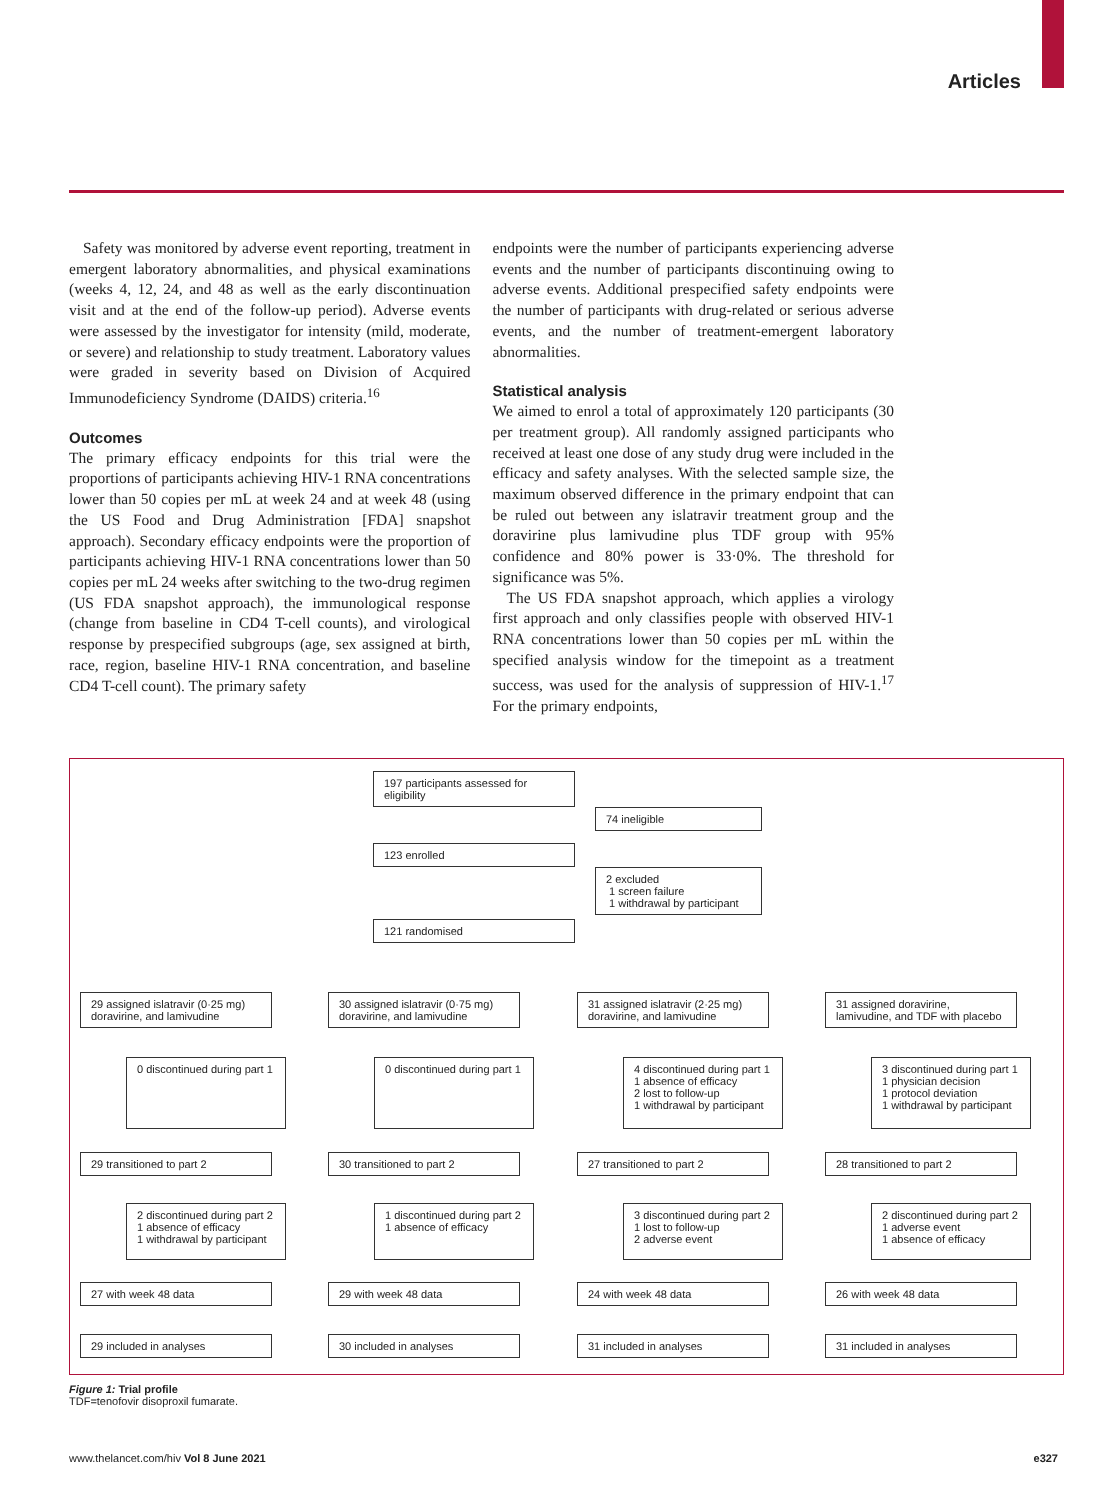Articles
Safety was monitored by adverse event reporting, treatment in emergent laboratory abnormalities, and physical examinations (weeks 4, 12, 24, and 48 as well as the early discontinuation visit and at the end of the follow-up period). Adverse events were assessed by the investigator for intensity (mild, moderate, or severe) and relationship to study treatment. Laboratory values were graded in severity based on Division of Acquired Immunodeficiency Syndrome (DAIDS) criteria.<sup>16</sup>
Outcomes
The primary efficacy endpoints for this trial were the proportions of participants achieving HIV-1 RNA concentrations lower than 50 copies per mL at week 24 and at week 48 (using the US Food and Drug Administration [FDA] snapshot approach). Secondary efficacy endpoints were the proportion of participants achieving HIV-1 RNA concentrations lower than 50 copies per mL 24 weeks after switching to the two-drug regimen (US FDA snapshot approach), the immunological response (change from baseline in CD4 T-cell counts), and virological response by prespecified subgroups (age, sex assigned at birth, race, region, baseline HIV-1 RNA concentration, and baseline CD4 T-cell count). The primary safety
endpoints were the number of participants experiencing adverse events and the number of participants discontinuing owing to adverse events. Additional prespecified safety endpoints were the number of participants with drug-related or serious adverse events, and the number of treatment-emergent laboratory abnormalities.
Statistical analysis
We aimed to enrol a total of approximately 120 participants (30 per treatment group). All randomly assigned participants who received at least one dose of any study drug were included in the efficacy and safety analyses. With the selected sample size, the maximum observed difference in the primary endpoint that can be ruled out between any islatravir treatment group and the doravirine plus lamivudine plus TDF group with 95% confidence and 80% power is 33·0%. The threshold for significance was 5%.
The US FDA snapshot approach, which applies a virology first approach and only classifies people with observed HIV-1 RNA concentrations lower than 50 copies per mL within the specified analysis window for the timepoint as a treatment success, was used for the analysis of suppression of HIV-1.<sup>17</sup> For the primary endpoints,
197 participants assessed for eligibility
74 ineligible
123 enrolled
2 excluded
1 screen failure
1 withdrawal by participant
121 randomised
29 assigned islatravir (0·25 mg) doravirine, and lamivudine
30 assigned islatravir (0·75 mg) doravirine, and lamivudine
31 assigned islatravir (2·25 mg) doravirine, and lamivudine
31 assigned doravirine, lamivudine, and TDF with placebo
0 discontinued during part 1
0 discontinued during part 1
4 discontinued during part 1
1 absence of efficacy
2 lost to follow-up
1 withdrawal by participant
3 discontinued during part 1
1 physician decision
1 protocol deviation
1 withdrawal by participant
29 transitioned to part 2 30 transitioned to part 2 27 transitioned to part 2 28 transitioned to part 2
2 discontinued during part 2
1 absence of efficacy
1 withdrawal by participant
1 discontinued during part 2
1 absence of efficacy
3 discontinued during part 2
1 lost to follow-up
2 adverse event
2 discontinued during part 2
1 adverse event
1 absence of efficacy
27 with week 48 data 29 with week 48 data 24 with week 48 data 26 with week 48 data
29 included in analyses 30 included in analyses 31 included in analyses 31 included in analyses
Figure 1: Trial profile
TDF=tenofovir disoproxil fumarate.
www.thelancet.com/hiv Vol 8 June 2021 e327